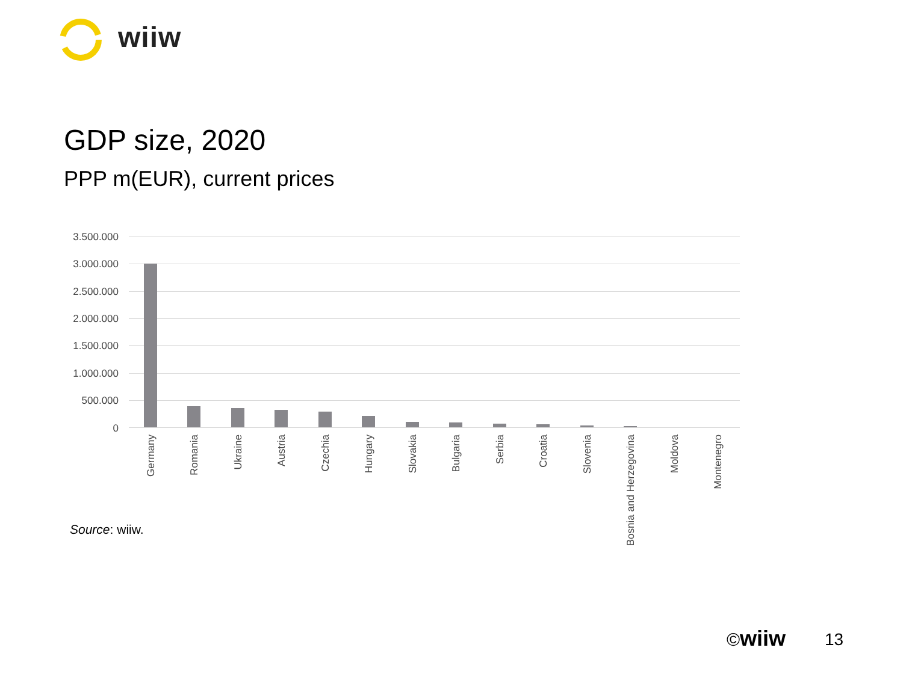wiiw
GDP size, 2020
PPP m(EUR), current prices
3.500.000
3.000.000
2.500.000
2.000.000
1.500.000
1.000.000
500.000
0
Germany
Romania
Ukraine
Austria
Czechia
Hungary
Slovakia
Bulgaria
Serbia
Croatia
Slovenia
Bosnia and Herzegovina
Moldova
Montenegro
Source: wiiw.
©wiiw 13